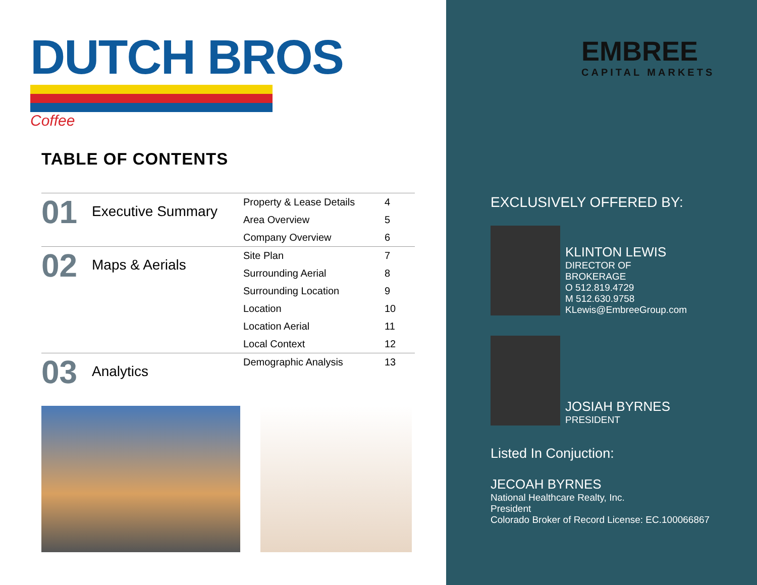DUTCH BROS
Coffee
TABLE OF CONTENTS
| 01 | Executive Summary | Property & Lease Details | 4 |
| | | Area Overview | 5 |
| | | Company Overview | 6 |
| 02 | Maps & Aerials | Site Plan | 7 |
| | | Surrounding Aerial | 8 |
| | | Surrounding Location | 9 |
| | | Location | 10 |
| | | Location Aerial | 11 |
| | | Local Context | 12 |
| 03 | Analytics | Demographic Analysis | 13 |
EMBREE
CAPITAL MARKETS
EXCLUSIVELY OFFERED BY:
KLINTON LEWIS
DIRECTOR OF
BROKERAGE
O 512.819.4729
M 512.630.9758
KLewis@EmbreeGroup.com
JOSIAH BYRNES
PRESIDENT
Listed In Conjuction:
JECOAH BYRNES
National Healthcare Realty, Inc.
President
Colorado Broker of Record License: EC.100066867